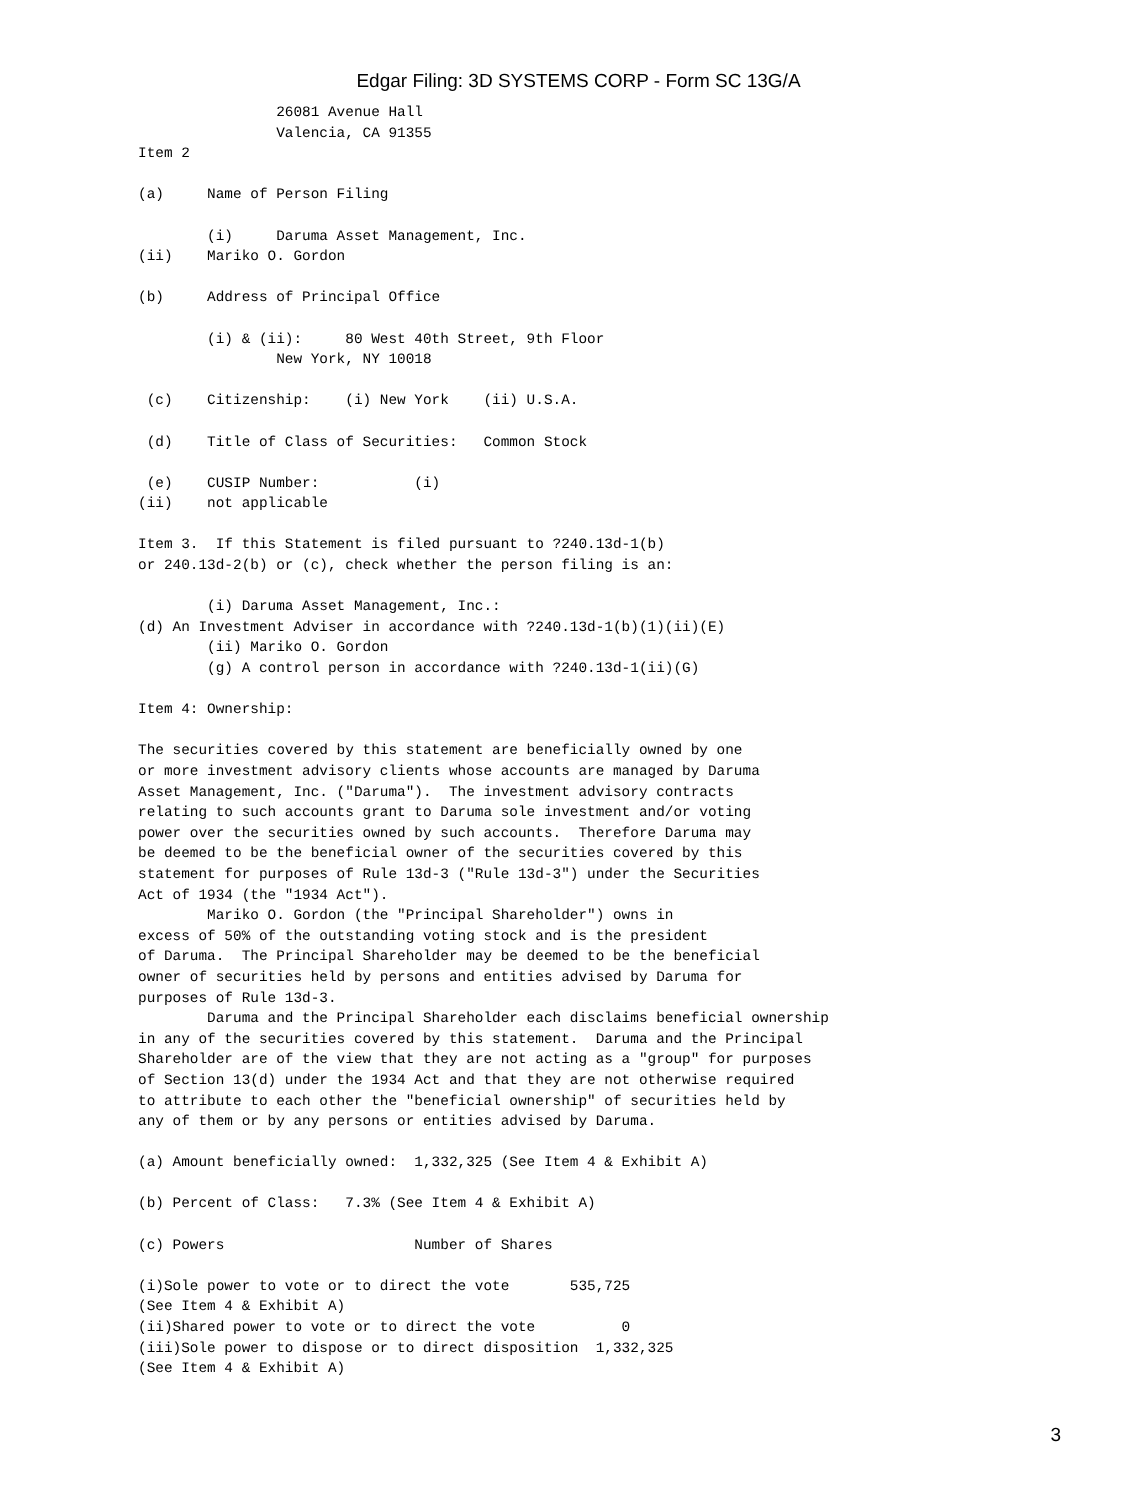Edgar Filing: 3D SYSTEMS CORP - Form SC 13G/A
                26081 Avenue Hall
                Valencia, CA 91355
Item 2

(a)     Name of Person Filing

        (i)     Daruma Asset Management, Inc.
(ii)    Mariko O. Gordon

(b)     Address of Principal Office

        (i) & (ii):     80 West 40th Street, 9th Floor
                New York, NY 10018

 (c)    Citizenship:    (i) New York    (ii) U.S.A.

 (d)    Title of Class of Securities:   Common Stock

 (e)    CUSIP Number:           (i)
(ii)    not applicable

Item 3.  If this Statement is filed pursuant to ?240.13d-1(b)
or 240.13d-2(b) or (c), check whether the person filing is an:

        (i) Daruma Asset Management, Inc.:
(d) An Investment Adviser in accordance with ?240.13d-1(b)(1)(ii)(E)
        (ii) Mariko O. Gordon
        (g) A control person in accordance with ?240.13d-1(ii)(G)

Item 4: Ownership:

The securities covered by this statement are beneficially owned by one
or more investment advisory clients whose accounts are managed by Daruma
Asset Management, Inc. ("Daruma").  The investment advisory contracts
relating to such accounts grant to Daruma sole investment and/or voting
power over the securities owned by such accounts.  Therefore Daruma may
be deemed to be the beneficial owner of the securities covered by this
statement for purposes of Rule 13d-3 ("Rule 13d-3") under the Securities
Act of 1934 (the "1934 Act").
        Mariko O. Gordon (the "Principal Shareholder") owns in
excess of 50% of the outstanding voting stock and is the president
of Daruma.  The Principal Shareholder may be deemed to be the beneficial
owner of securities held by persons and entities advised by Daruma for
purposes of Rule 13d-3.
        Daruma and the Principal Shareholder each disclaims beneficial ownership
in any of the securities covered by this statement.  Daruma and the Principal
Shareholder are of the view that they are not acting as a "group" for purposes
of Section 13(d) under the 1934 Act and that they are not otherwise required
to attribute to each other the "beneficial ownership" of securities held by
any of them or by any persons or entities advised by Daruma.

(a) Amount beneficially owned:  1,332,325 (See Item 4 & Exhibit A)

(b) Percent of Class:   7.3% (See Item 4 & Exhibit A)

(c) Powers                      Number of Shares

(i)Sole power to vote or to direct the vote       535,725
(See Item 4 & Exhibit A)
(ii)Shared power to vote or to direct the vote          0
(iii)Sole power to dispose or to direct disposition  1,332,325
(See Item 4 & Exhibit A)
3